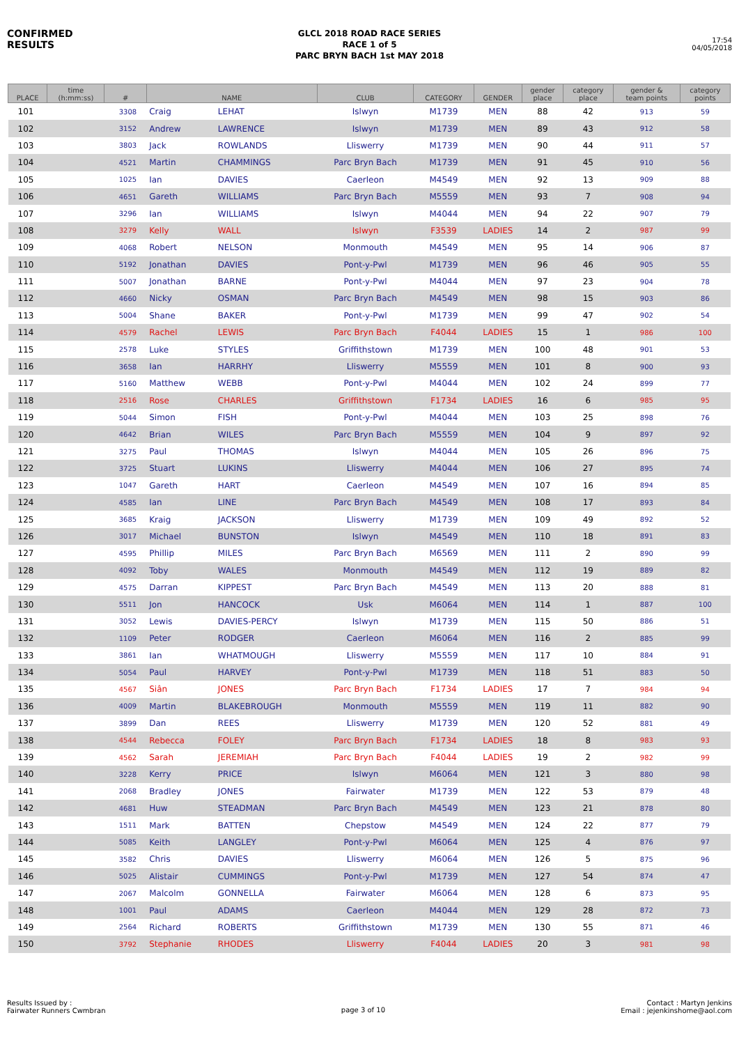CONFIRMED
RESULTS
GLCL 2018 ROAD RACE SERIES
RACE 1 of 5
PARC BRYN BACH 1st MAY 2018
17:54
04/05/2018
| PLACE | time (h:mm:ss) | # | NAME | | CLUB | CATEGORY | GENDER | gender place | category place | gender & team points | category points |
| --- | --- | --- | --- | --- | --- | --- | --- | --- | --- | --- | --- |
| 101 | | 3308 | Craig | LEHAT | Islwyn | M1739 | MEN | 88 | 42 | 913 | 59 |
| 102 | | 3152 | Andrew | LAWRENCE | Islwyn | M1739 | MEN | 89 | 43 | 912 | 58 |
| 103 | | 3803 | Jack | ROWLANDS | Lliswerry | M1739 | MEN | 90 | 44 | 911 | 57 |
| 104 | | 4521 | Martin | CHAMMINGS | Parc Bryn Bach | M1739 | MEN | 91 | 45 | 910 | 56 |
| 105 | | 1025 | Ian | DAVIES | Caerleon | M4549 | MEN | 92 | 13 | 909 | 88 |
| 106 | | 4651 | Gareth | WILLIAMS | Parc Bryn Bach | M5559 | MEN | 93 | 7 | 908 | 94 |
| 107 | | 3296 | Ian | WILLIAMS | Islwyn | M4044 | MEN | 94 | 22 | 907 | 79 |
| 108 | | 3279 | Kelly | WALL | Islwyn | F3539 | LADIES | 14 | 2 | 987 | 99 |
| 109 | | 4068 | Robert | NELSON | Monmouth | M4549 | MEN | 95 | 14 | 906 | 87 |
| 110 | | 5192 | Jonathan | DAVIES | Pont-y-Pwl | M1739 | MEN | 96 | 46 | 905 | 55 |
| 111 | | 5007 | Jonathan | BARNE | Pont-y-Pwl | M4044 | MEN | 97 | 23 | 904 | 78 |
| 112 | | 4660 | Nicky | OSMAN | Parc Bryn Bach | M4549 | MEN | 98 | 15 | 903 | 86 |
| 113 | | 5004 | Shane | BAKER | Pont-y-Pwl | M1739 | MEN | 99 | 47 | 902 | 54 |
| 114 | | 4579 | Rachel | LEWIS | Parc Bryn Bach | F4044 | LADIES | 15 | 1 | 986 | 100 |
| 115 | | 2578 | Luke | STYLES | Griffithstown | M1739 | MEN | 100 | 48 | 901 | 53 |
| 116 | | 3658 | Ian | HARRHY | Lliswerry | M5559 | MEN | 101 | 8 | 900 | 93 |
| 117 | | 5160 | Matthew | WEBB | Pont-y-Pwl | M4044 | MEN | 102 | 24 | 899 | 77 |
| 118 | | 2516 | Rose | CHARLES | Griffithstown | F1734 | LADIES | 16 | 6 | 985 | 95 |
| 119 | | 5044 | Simon | FISH | Pont-y-Pwl | M4044 | MEN | 103 | 25 | 898 | 76 |
| 120 | | 4642 | Brian | WILES | Parc Bryn Bach | M5559 | MEN | 104 | 9 | 897 | 92 |
| 121 | | 3275 | Paul | THOMAS | Islwyn | M4044 | MEN | 105 | 26 | 896 | 75 |
| 122 | | 3725 | Stuart | LUKINS | Lliswerry | M4044 | MEN | 106 | 27 | 895 | 74 |
| 123 | | 1047 | Gareth | HART | Caerleon | M4549 | MEN | 107 | 16 | 894 | 85 |
| 124 | | 4585 | Ian | LINE | Parc Bryn Bach | M4549 | MEN | 108 | 17 | 893 | 84 |
| 125 | | 3685 | Kraig | JACKSON | Lliswerry | M1739 | MEN | 109 | 49 | 892 | 52 |
| 126 | | 3017 | Michael | BUNSTON | Islwyn | M4549 | MEN | 110 | 18 | 891 | 83 |
| 127 | | 4595 | Phillip | MILES | Parc Bryn Bach | M6569 | MEN | 111 | 2 | 890 | 99 |
| 128 | | 4092 | Toby | WALES | Monmouth | M4549 | MEN | 112 | 19 | 889 | 82 |
| 129 | | 4575 | Darran | KIPPEST | Parc Bryn Bach | M4549 | MEN | 113 | 20 | 888 | 81 |
| 130 | | 5511 | Jon | HANCOCK | Usk | M6064 | MEN | 114 | 1 | 887 | 100 |
| 131 | | 3052 | Lewis | DAVIES-PERCY | Islwyn | M1739 | MEN | 115 | 50 | 886 | 51 |
| 132 | | 1109 | Peter | RODGER | Caerleon | M6064 | MEN | 116 | 2 | 885 | 99 |
| 133 | | 3861 | Ian | WHATMOUGH | Lliswerry | M5559 | MEN | 117 | 10 | 884 | 91 |
| 134 | | 5054 | Paul | HARVEY | Pont-y-Pwl | M1739 | MEN | 118 | 51 | 883 | 50 |
| 135 | | 4567 | Siân | JONES | Parc Bryn Bach | F1734 | LADIES | 17 | 7 | 984 | 94 |
| 136 | | 4009 | Martin | BLAKEBROUGH | Monmouth | M5559 | MEN | 119 | 11 | 882 | 90 |
| 137 | | 3899 | Dan | REES | Lliswerry | M1739 | MEN | 120 | 52 | 881 | 49 |
| 138 | | 4544 | Rebecca | FOLEY | Parc Bryn Bach | F1734 | LADIES | 18 | 8 | 983 | 93 |
| 139 | | 4562 | Sarah | JEREMIAH | Parc Bryn Bach | F4044 | LADIES | 19 | 2 | 982 | 99 |
| 140 | | 3228 | Kerry | PRICE | Islwyn | M6064 | MEN | 121 | 3 | 880 | 98 |
| 141 | | 2068 | Bradley | JONES | Fairwater | M1739 | MEN | 122 | 53 | 879 | 48 |
| 142 | | 4681 | Huw | STEADMAN | Parc Bryn Bach | M4549 | MEN | 123 | 21 | 878 | 80 |
| 143 | | 1511 | Mark | BATTEN | Chepstow | M4549 | MEN | 124 | 22 | 877 | 79 |
| 144 | | 5085 | Keith | LANGLEY | Pont-y-Pwl | M6064 | MEN | 125 | 4 | 876 | 97 |
| 145 | | 3582 | Chris | DAVIES | Lliswerry | M6064 | MEN | 126 | 5 | 875 | 96 |
| 146 | | 5025 | Alistair | CUMMINGS | Pont-y-Pwl | M1739 | MEN | 127 | 54 | 874 | 47 |
| 147 | | 2067 | Malcolm | GONNELLA | Fairwater | M6064 | MEN | 128 | 6 | 873 | 95 |
| 148 | | 1001 | Paul | ADAMS | Caerleon | M4044 | MEN | 129 | 28 | 872 | 73 |
| 149 | | 2564 | Richard | ROBERTS | Griffithstown | M1739 | MEN | 130 | 55 | 871 | 46 |
| 150 | | 3792 | Stephanie | RHODES | Lliswerry | F4044 | LADIES | 20 | 3 | 981 | 98 |
Results Issued by :
Fairwater Runners Cwmbran
page 3 of 10
Contact : Martyn Jenkins
Email : jejenkinshome@aol.com